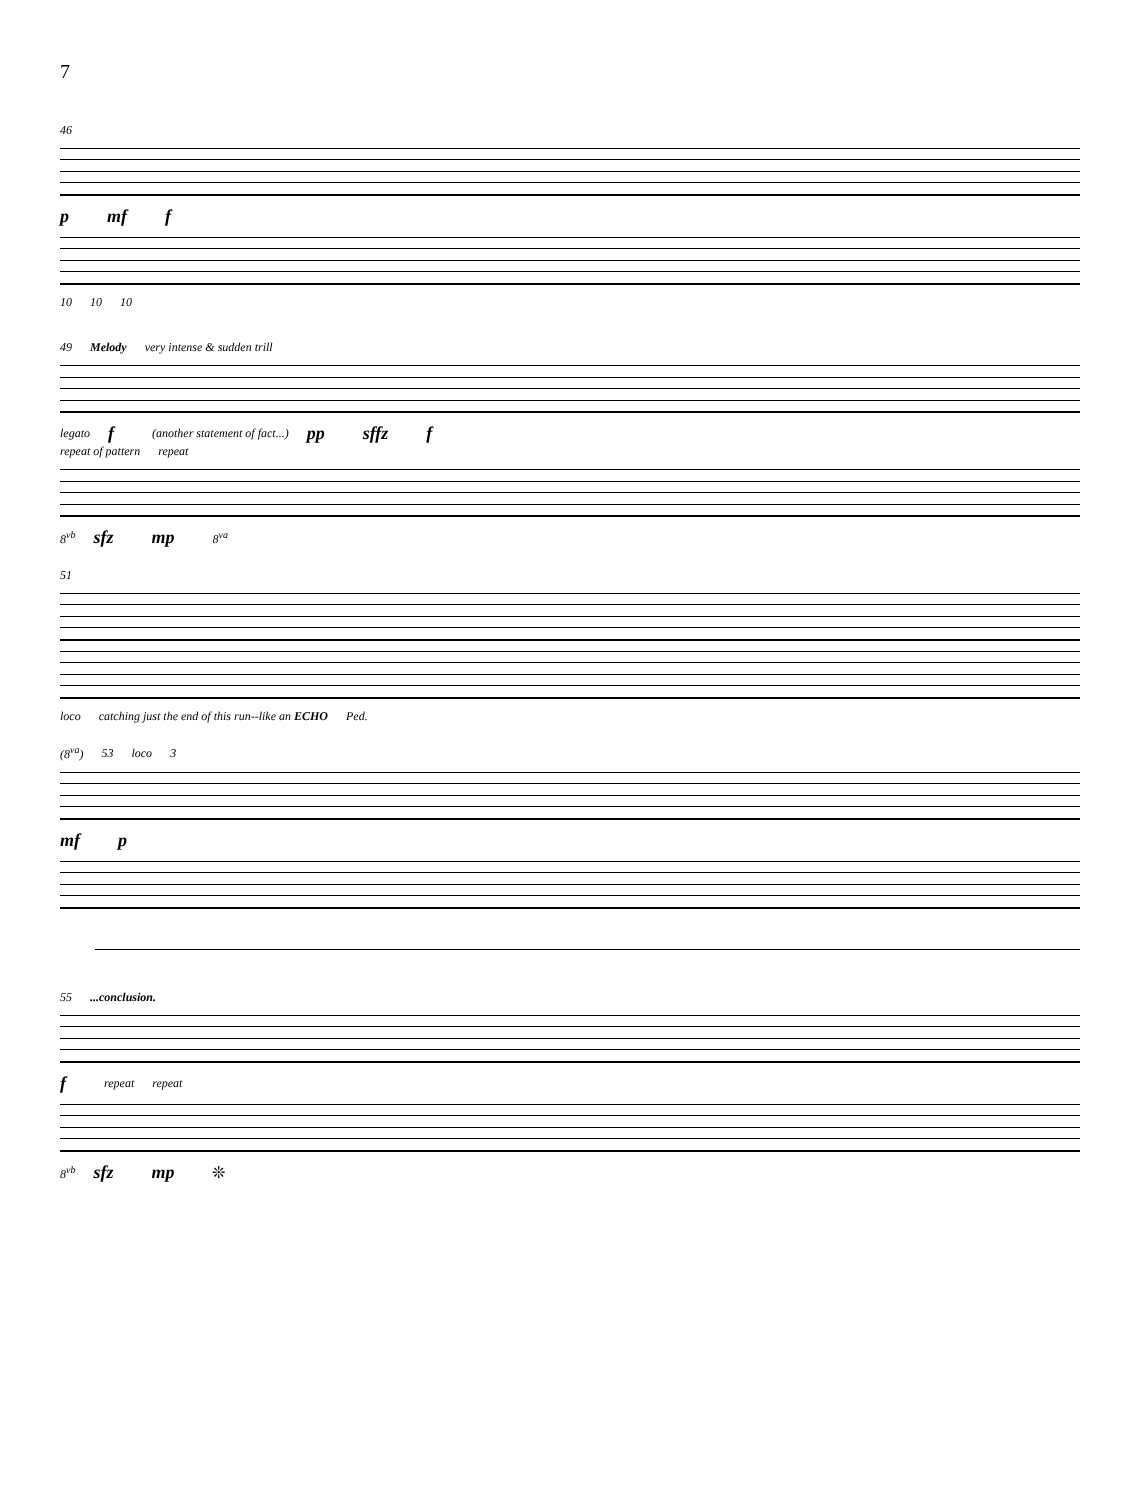7
46
pmf f
10 10 10
49 Melody very intense & sudden trill
legato f (another statement of fact...) pp sffz f
repeat of pattern repeat
8<sup>vb</sup> sfz mp 8<sup>va</sup>
51
loco catching just the end of this run--like an ECHO Ped.
(8<sup>va</sup>) 53 loco 3
mf p
55...conclusion.
frepeat repeat
8<sup>vb</sup> sfz mp ❊